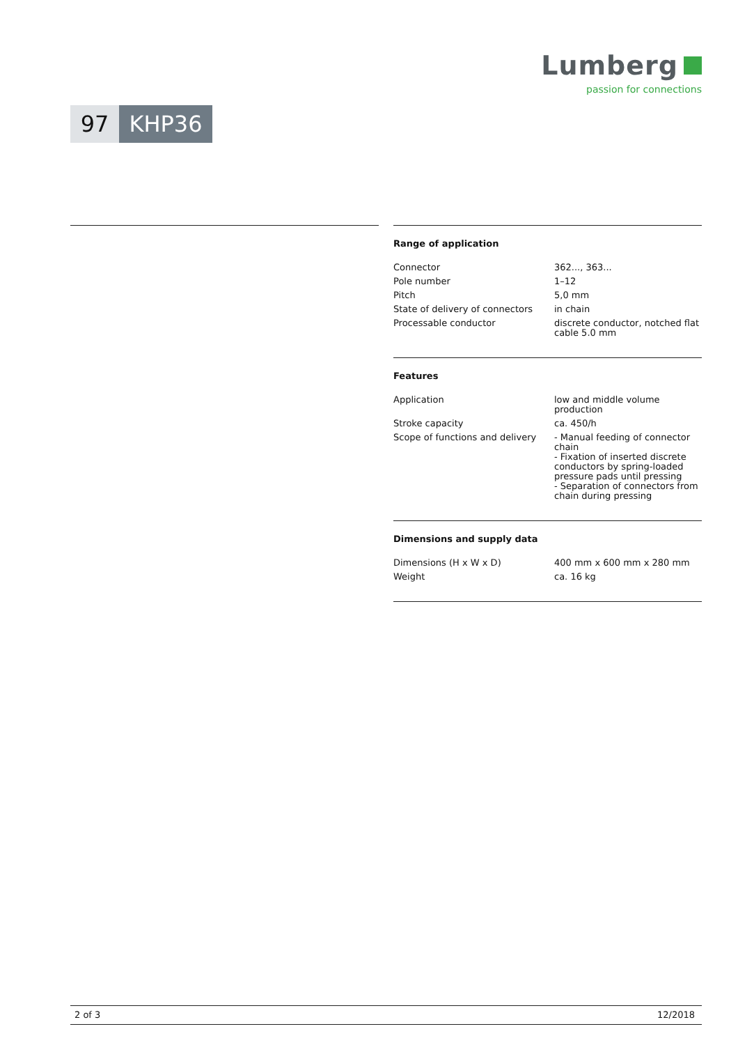Lumberg
passion for connections
97 KHP36
Range of application
| Connector | 362..., 363... |
| Pole number | 1–12 |
| Pitch | 5,0 mm |
| State of delivery of connectors | in chain |
| Processable conductor | discrete conductor, notched flat cable 5.0 mm |
Features
| Application | low and middle volume production |
| Stroke capacity | ca. 450/h |
| Scope of functions and delivery | - Manual feeding of connector chain - Fixation of inserted discrete conductors by spring-loaded pressure pads until pressing - Separation of connectors from chain during pressing |
Dimensions and supply data
| Dimensions (H x W x D) | 400 mm x 600 mm x 280 mm |
| Weight | ca. 16 kg |
2 of 3 12/2018